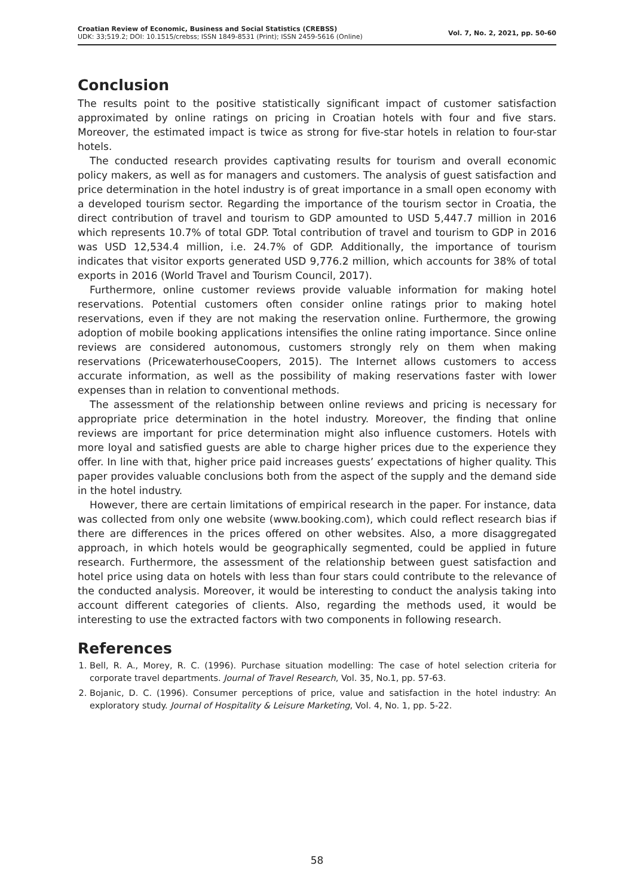Croatian Review of Economic, Business and Social Statistics (CREBSS)
UDK: 33;519.2; DOI: 10.1515/crebss; ISSN 1849-8531 (Print); ISSN 2459-5616 (Online)
Vol. 7, No. 2, 2021, pp. 50-60
Conclusion
The results point to the positive statistically significant impact of customer satisfaction approximated by online ratings on pricing in Croatian hotels with four and five stars. Moreover, the estimated impact is twice as strong for five-star hotels in relation to four-star hotels.
The conducted research provides captivating results for tourism and overall economic policy makers, as well as for managers and customers. The analysis of guest satisfaction and price determination in the hotel industry is of great importance in a small open economy with a developed tourism sector. Regarding the importance of the tourism sector in Croatia, the direct contribution of travel and tourism to GDP amounted to USD 5,447.7 million in 2016 which represents 10.7% of total GDP. Total contribution of travel and tourism to GDP in 2016 was USD 12,534.4 million, i.e. 24.7% of GDP. Additionally, the importance of tourism indicates that visitor exports generated USD 9,776.2 million, which accounts for 38% of total exports in 2016 (World Travel and Tourism Council, 2017).
Furthermore, online customer reviews provide valuable information for making hotel reservations. Potential customers often consider online ratings prior to making hotel reservations, even if they are not making the reservation online. Furthermore, the growing adoption of mobile booking applications intensifies the online rating importance. Since online reviews are considered autonomous, customers strongly rely on them when making reservations (PricewaterhouseCoopers, 2015). The Internet allows customers to access accurate information, as well as the possibility of making reservations faster with lower expenses than in relation to conventional methods.
The assessment of the relationship between online reviews and pricing is necessary for appropriate price determination in the hotel industry. Moreover, the finding that online reviews are important for price determination might also influence customers. Hotels with more loyal and satisfied guests are able to charge higher prices due to the experience they offer. In line with that, higher price paid increases guests’ expectations of higher quality. This paper provides valuable conclusions both from the aspect of the supply and the demand side in the hotel industry.
However, there are certain limitations of empirical research in the paper. For instance, data was collected from only one website (www.booking.com), which could reflect research bias if there are differences in the prices offered on other websites. Also, a more disaggregated approach, in which hotels would be geographically segmented, could be applied in future research. Furthermore, the assessment of the relationship between guest satisfaction and hotel price using data on hotels with less than four stars could contribute to the relevance of the conducted analysis. Moreover, it would be interesting to conduct the analysis taking into account different categories of clients. Also, regarding the methods used, it would be interesting to use the extracted factors with two components in following research.
References
1. Bell, R. A., Morey, R. C. (1996). Purchase situation modelling: The case of hotel selection criteria for corporate travel departments. Journal of Travel Research, Vol. 35, No.1, pp. 57-63.
2. Bojanic, D. C. (1996). Consumer perceptions of price, value and satisfaction in the hotel industry: An exploratory study. Journal of Hospitality & Leisure Marketing, Vol. 4, No. 1, pp. 5-22.
58